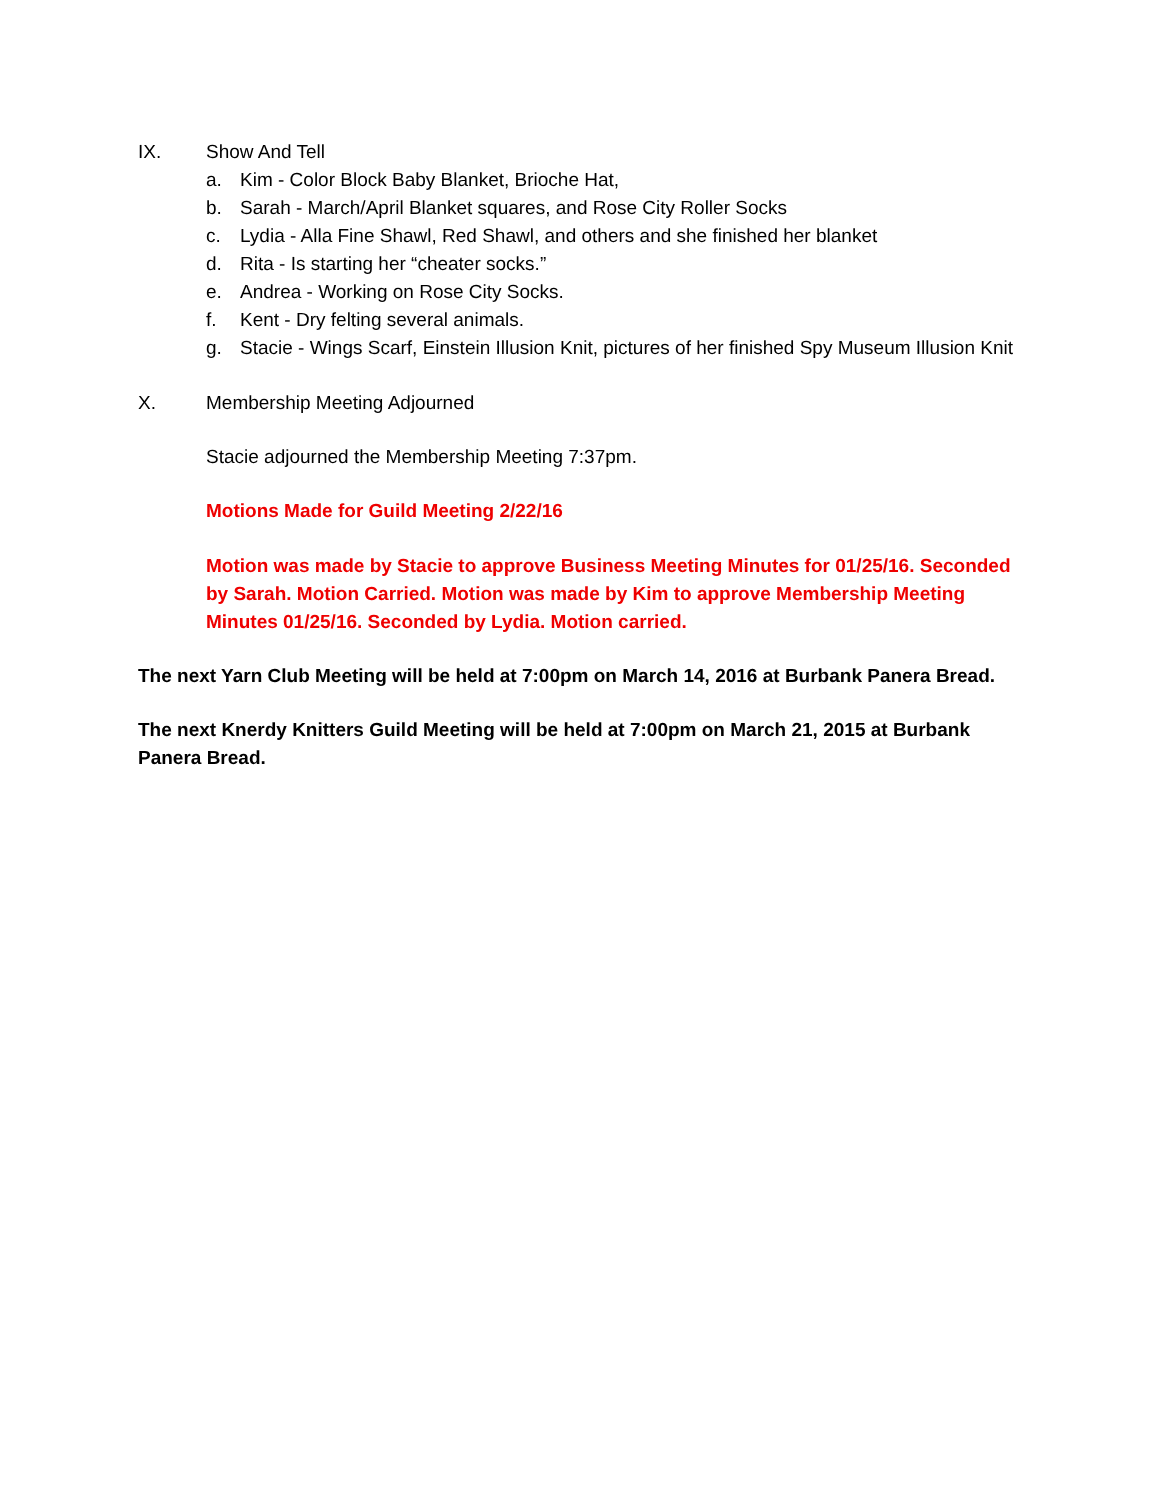IX. Show And Tell
a. Kim - Color Block Baby Blanket, Brioche Hat,
b. Sarah - March/April Blanket squares, and Rose City Roller Socks
c. Lydia - Alla Fine Shawl, Red Shawl, and others and she finished her blanket
d. Rita - Is starting her “cheater socks.”
e. Andrea - Working on Rose City Socks.
f. Kent - Dry felting several animals.
g. Stacie - Wings Scarf, Einstein Illusion Knit, pictures of her finished Spy Museum Illusion Knit
X. Membership Meeting Adjourned
Stacie adjourned the Membership Meeting 7:37pm.
Motions Made for Guild Meeting 2/22/16
Motion was made by Stacie to approve Business Meeting Minutes for 01/25/16. Seconded by Sarah. Motion Carried. Motion was made by Kim to approve Membership Meeting Minutes 01/25/16. Seconded by Lydia. Motion carried.
The next Yarn Club Meeting will be held at 7:00pm on March 14, 2016 at Burbank Panera Bread.
The next Knerdy Knitters Guild Meeting will be held at 7:00pm on March 21, 2015 at Burbank Panera Bread.